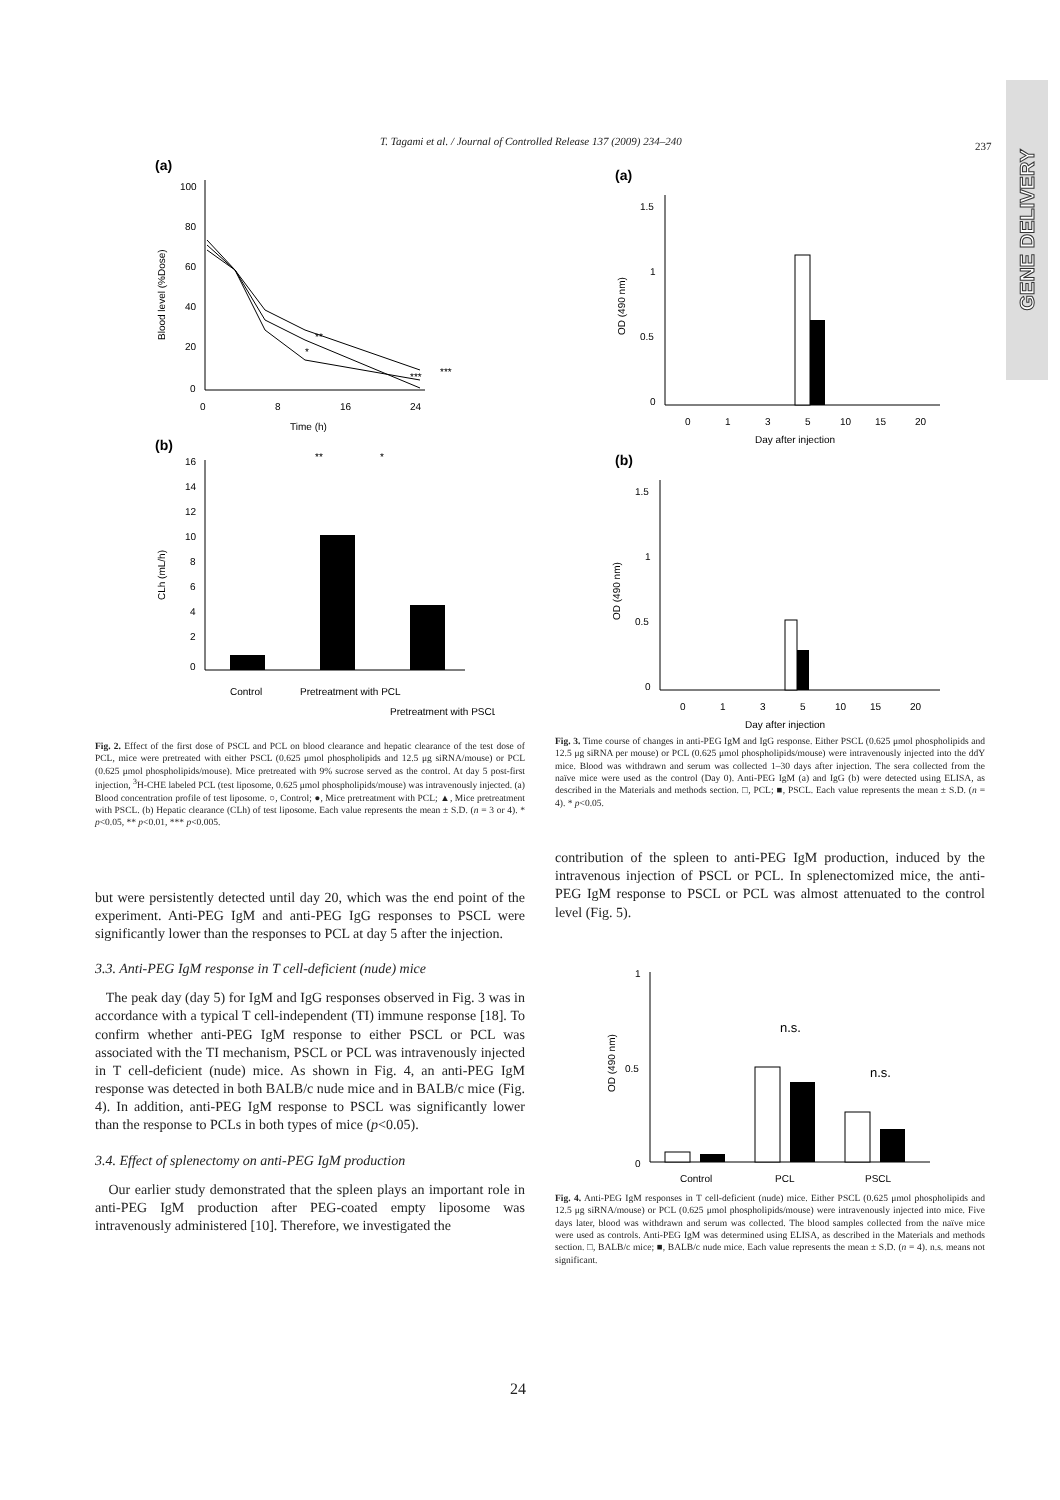T. Tagami et al. / Journal of Controlled Release 137 (2009) 234–240
237
GENE DELIVERY
(a)
100
80
60
40
20
0
0
8
16
24
Time (h)
Blood level (%Dose)
***
***
**
*
(b)
16
14
12
10
8
6
4
2
0
CLh (mL/h)
**
*
Control
Pretreatment with PCL
Pretreatment with PSCL
Fig. 2. Effect of the first dose of PSCL and PCL on blood clearance and hepatic clearance of the test dose of PCL, mice were pretreated with either PSCL (0.625 μmol phospholipids and 12.5 μg siRNA/mouse) or PCL (0.625 μmol phospholipids/mouse). Mice pretreated with 9% sucrose served as the control. At day 5 post-first injection, <sup>3</sup>H-CHE labeled PCL (test liposome, 0.625 μmol phospholipids/mouse) was intravenously injected. (a) Blood concentration profile of test liposome. ○, Control; ●, Mice pretreatment with PCL; ▲, Mice pretreatment with PSCL. (b) Hepatic clearance (CLh) of test liposome. Each value represents the mean ± S.D. (n = 3 or 4). * p<0.05, ** p<0.01, *** p<0.005.
but were persistently detected until day 20, which was the end point of the experiment. Anti-PEG IgM and anti-PEG IgG responses to PSCL were significantly lower than the responses to PCL at day 5 after the injection.
3.3. Anti-PEG IgM response in T cell-deficient (nude) mice
The peak day (day 5) for IgM and IgG responses observed in Fig. 3 was in accordance with a typical T cell-independent (TI) immune response [18]. To confirm whether anti-PEG IgM response to either PSCL or PCL was associated with the TI mechanism, PSCL or PCL was intravenously injected in T cell-deficient (nude) mice. As shown in Fig. 4, an anti-PEG IgM response was detected in both BALB/c nude mice and in BALB/c mice (Fig. 4). In addition, anti-PEG IgM response to PSCL was significantly lower than the response to PCLs in both types of mice (p<0.05).
3.4. Effect of splenectomy on anti-PEG IgM production
Our earlier study demonstrated that the spleen plays an important role in anti-PEG IgM production after PEG-coated empty liposome was intravenously administered [10]. Therefore, we investigated the
(a)
1.5
1
0.5
0
OD (490 nm)
0
1
3
5
10
15
20
Day after injection
(b)
1.5
1
0.5
0
OD (490 nm)
0
1
3
5
10
15
20
Day after injection
Fig. 3. Time course of changes in anti-PEG IgM and IgG response. Either PSCL (0.625 μmol phospholipids and 12.5 μg siRNA per mouse) or PCL (0.625 μmol phospholipids/mouse) were intravenously injected into the ddY mice. Blood was withdrawn and serum was collected 1–30 days after injection. The sera collected from the naïve mice were used as the control (Day 0). Anti-PEG IgM (a) and IgG (b) were detected using ELISA, as described in the Materials and methods section. □, PCL; ■, PSCL. Each value represents the mean ± S.D. (n = 4). * p<0.05.
contribution of the spleen to anti-PEG IgM production, induced by the intravenous injection of PSCL or PCL. In splenectomized mice, the anti-PEG IgM response to PSCL or PCL was almost attenuated to the control level (Fig. 5).
1
0.5
0
OD (490 nm)
n.s.
n.s.
Control
PCL
PSCL
Fig. 4. Anti-PEG IgM responses in T cell-deficient (nude) mice. Either PSCL (0.625 μmol phospholipids and 12.5 μg siRNA/mouse) or PCL (0.625 μmol phospholipids/mouse) were intravenously injected into mice. Five days later, blood was withdrawn and serum was collected. The blood samples collected from the naïve mice were used as controls. Anti-PEG IgM was determined using ELISA, as described in the Materials and methods section. □, BALB/c mice; ■, BALB/c nude mice. Each value represents the mean ± S.D. (n = 4). n.s. means not significant.
24